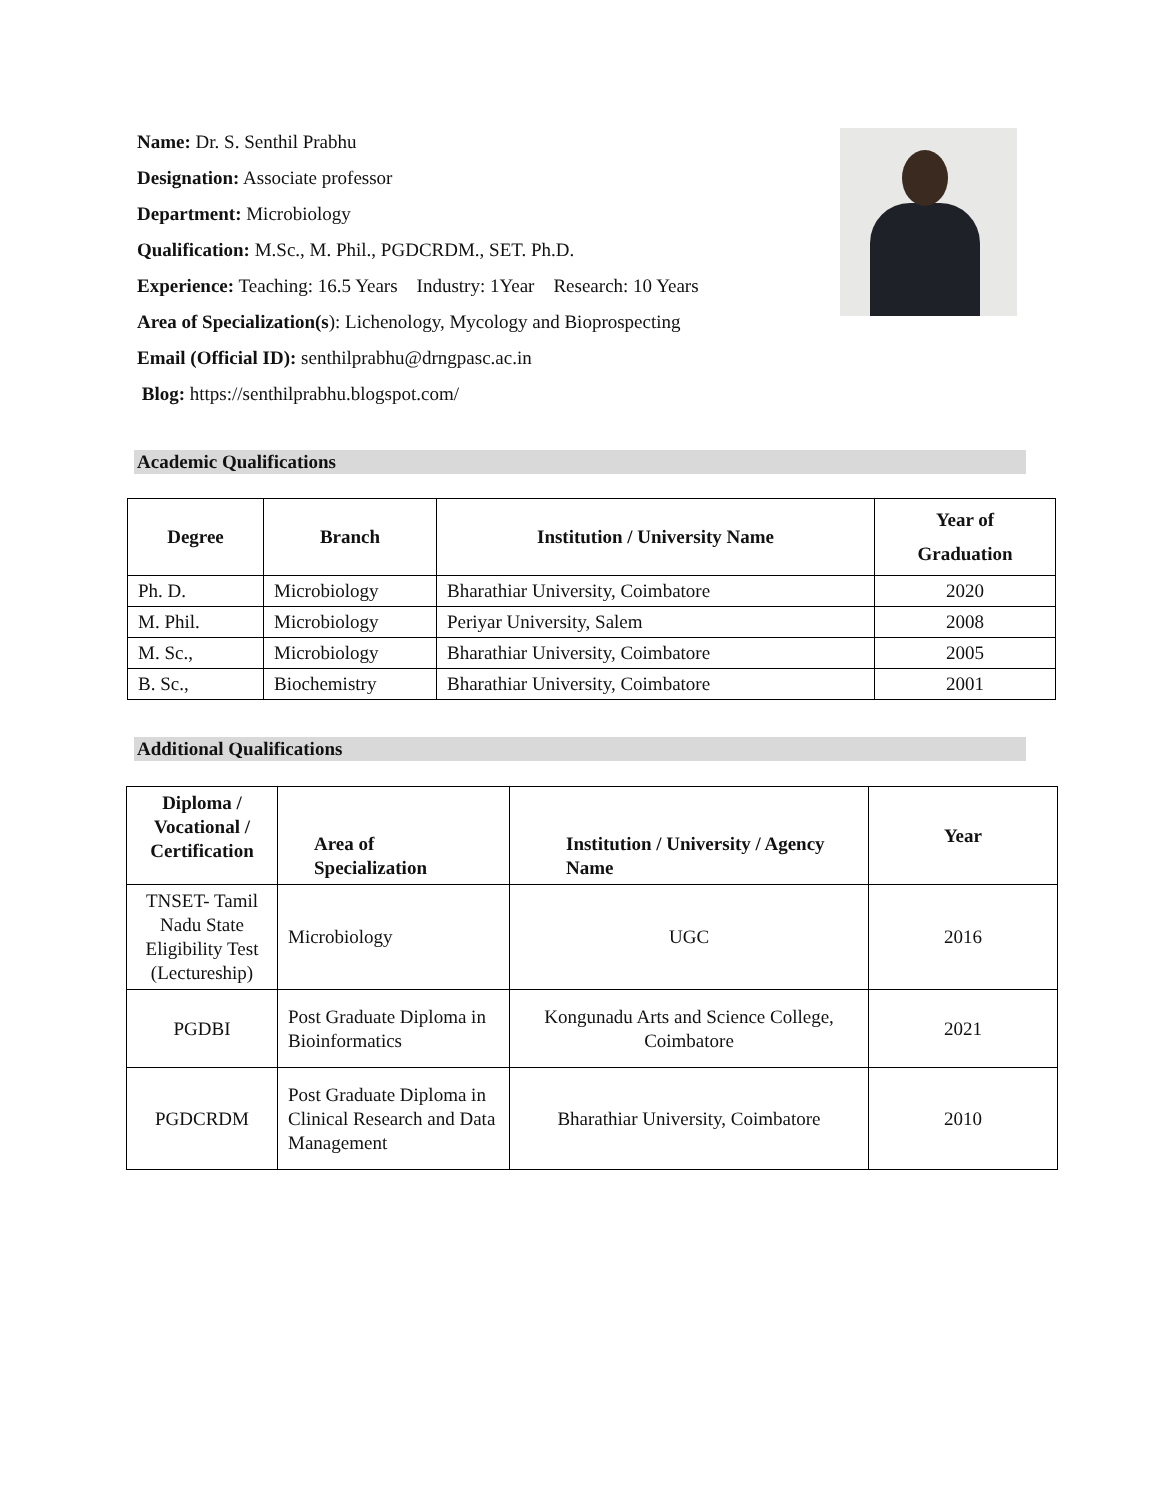Name: Dr. S. Senthil Prabhu
Designation: Associate professor
Department: Microbiology
Qualification: M.Sc., M. Phil., PGDCRDM., SET. Ph.D.
Experience: Teaching: 16.5 Years Industry: 1Year Research: 10 Years
Area of Specialization(s): Lichenology, Mycology and Bioprospecting
Email (Official ID): senthilprabhu@drngpasc.ac.in
Blog: https://senthilprabhu.blogspot.com/
Academic Qualifications
| Degree | Branch | Institution / University Name | Year of Graduation |
| --- | --- | --- | --- |
| Ph. D. | Microbiology | Bharathiar University, Coimbatore | 2020 |
| M. Phil. | Microbiology | Periyar University, Salem | 2008 |
| M. Sc., | Microbiology | Bharathiar University, Coimbatore | 2005 |
| B. Sc., | Biochemistry | Bharathiar University, Coimbatore | 2001 |
Additional Qualifications
| Diploma / Vocational / Certification | Area of Specialization | Institution / University / Agency Name | Year |
| --- | --- | --- | --- |
| TNSET- Tamil Nadu State Eligibility Test (Lectureship) | Microbiology | UGC | 2016 |
| PGDBI | Post Graduate Diploma in Bioinformatics | Kongunadu Arts and Science College, Coimbatore | 2021 |
| PGDCRDM | Post Graduate Diploma in Clinical Research and Data Management | Bharathiar University, Coimbatore | 2010 |